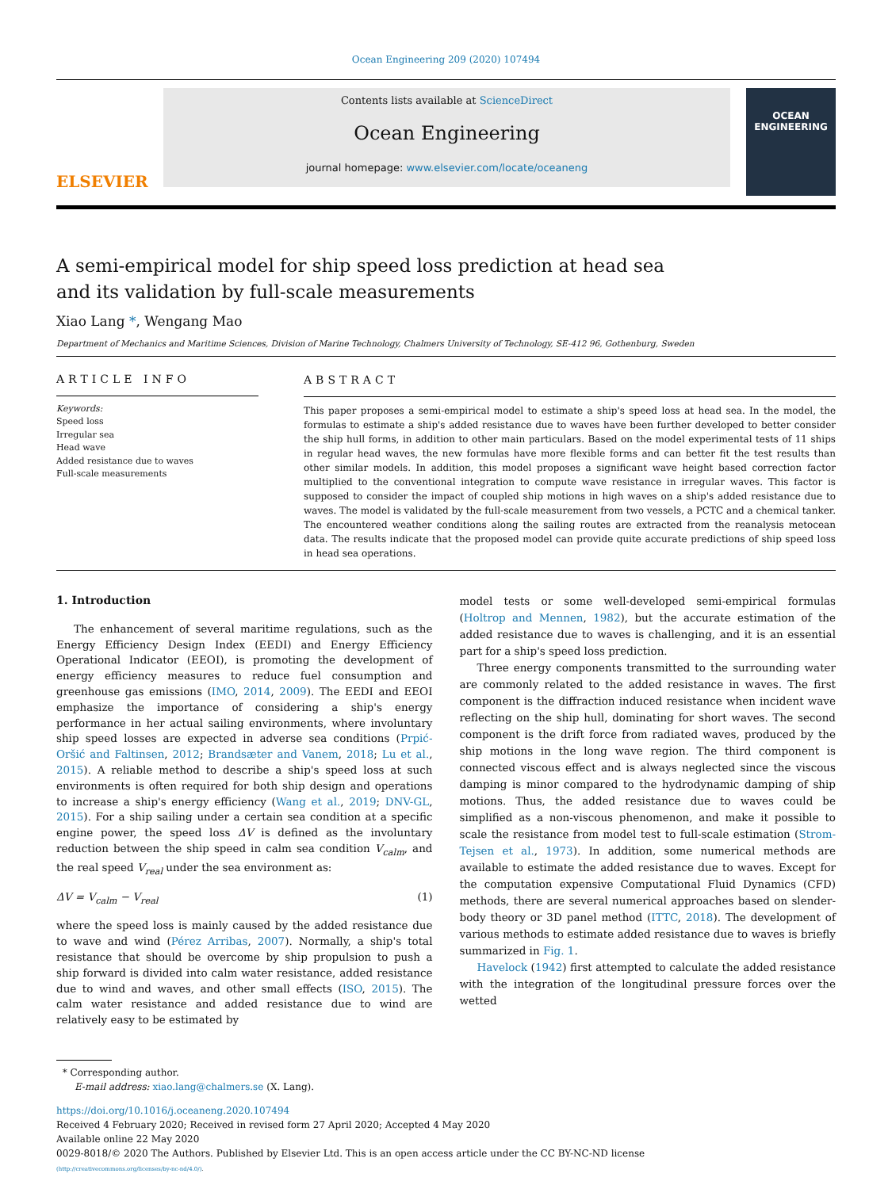Ocean Engineering 209 (2020) 107494
ELSEVIER
Contents lists available at ScienceDirect
Ocean Engineering
journal homepage: www.elsevier.com/locate/oceaneng
OCEAN
ENGINEERING
A semi-empirical model for ship speed loss prediction at head sea and its validation by full-scale measurements
Xiao Lang *, Wengang Mao
Department of Mechanics and Maritime Sciences, Division of Marine Technology, Chalmers University of Technology, SE-412 96, Gothenburg, Sweden
ARTICLE INFO
Keywords:
Speed loss
Irregular sea
Head wave
Added resistance due to waves
Full-scale measurements
ABSTRACT
This paper proposes a semi-empirical model to estimate a ship's speed loss at head sea. In the model, the formulas to estimate a ship's added resistance due to waves have been further developed to better consider the ship hull forms, in addition to other main particulars. Based on the model experimental tests of 11 ships in regular head waves, the new formulas have more flexible forms and can better fit the test results than other similar models. In addition, this model proposes a significant wave height based correction factor multiplied to the conventional integration to compute wave resistance in irregular waves. This factor is supposed to consider the impact of coupled ship motions in high waves on a ship's added resistance due to waves. The model is validated by the full-scale measurement from two vessels, a PCTC and a chemical tanker. The encountered weather conditions along the sailing routes are extracted from the reanalysis metocean data. The results indicate that the proposed model can provide quite accurate predictions of ship speed loss in head sea operations.
1. Introduction
The enhancement of several maritime regulations, such as the Energy Efficiency Design Index (EEDI) and Energy Efficiency Operational Indicator (EEOI), is promoting the development of energy efficiency measures to reduce fuel consumption and greenhouse gas emissions (IMO, 2014, 2009). The EEDI and EEOI emphasize the importance of considering a ship's energy performance in her actual sailing environments, where involuntary ship speed losses are expected in adverse sea conditions (Prpić-Oršić and Faltinsen, 2012; Brandsæter and Vanem, 2018; Lu et al., 2015). A reliable method to describe a ship's speed loss at such environments is often required for both ship design and operations to increase a ship's energy efficiency (Wang et al., 2019; DNV-GL, 2015). For a ship sailing under a certain sea condition at a specific engine power, the speed loss ΔV is defined as the involuntary reduction between the ship speed in calm sea condition V<sub>calm</sub>, and the real speed V<sub>real</sub> under the sea environment as:
ΔV = V<sub>calm</sub> − V<sub>real</sub> (1)
where the speed loss is mainly caused by the added resistance due to wave and wind (Pérez Arribas, 2007). Normally, a ship's total resistance that should be overcome by ship propulsion to push a ship forward is divided into calm water resistance, added resistance due to wind and waves, and other small effects (ISO, 2015). The calm water resistance and added resistance due to wind are relatively easy to be estimated by
model tests or some well-developed semi-empirical formulas (Holtrop and Mennen, 1982), but the accurate estimation of the added resistance due to waves is challenging, and it is an essential part for a ship's speed loss prediction.
Three energy components transmitted to the surrounding water are commonly related to the added resistance in waves. The first component is the diffraction induced resistance when incident wave reflecting on the ship hull, dominating for short waves. The second component is the drift force from radiated waves, produced by the ship motions in the long wave region. The third component is connected viscous effect and is always neglected since the viscous damping is minor compared to the hydrodynamic damping of ship motions. Thus, the added resistance due to waves could be simplified as a non-viscous phenomenon, and make it possible to scale the resistance from model test to full-scale estimation (Strom-Tejsen et al., 1973). In addition, some numerical methods are available to estimate the added resistance due to waves. Except for the computation expensive Computational Fluid Dynamics (CFD) methods, there are several numerical approaches based on slender-body theory or 3D panel method (ITTC, 2018). The development of various methods to estimate added resistance due to waves is briefly summarized in Fig. 1.
Havelock (1942) first attempted to calculate the added resistance with the integration of the longitudinal pressure forces over the wetted
* Corresponding author.
E-mail address: xiao.lang@chalmers.se (X. Lang).
https://doi.org/10.1016/j.oceaneng.2020.107494
Received 4 February 2020; Received in revised form 27 April 2020; Accepted 4 May 2020
Available online 22 May 2020
0029-8018/© 2020 The Authors. Published by Elsevier Ltd. This is an open access article under the CC BY-NC-ND license
(http://creativecommons.org/licenses/by-nc-nd/4.0/).